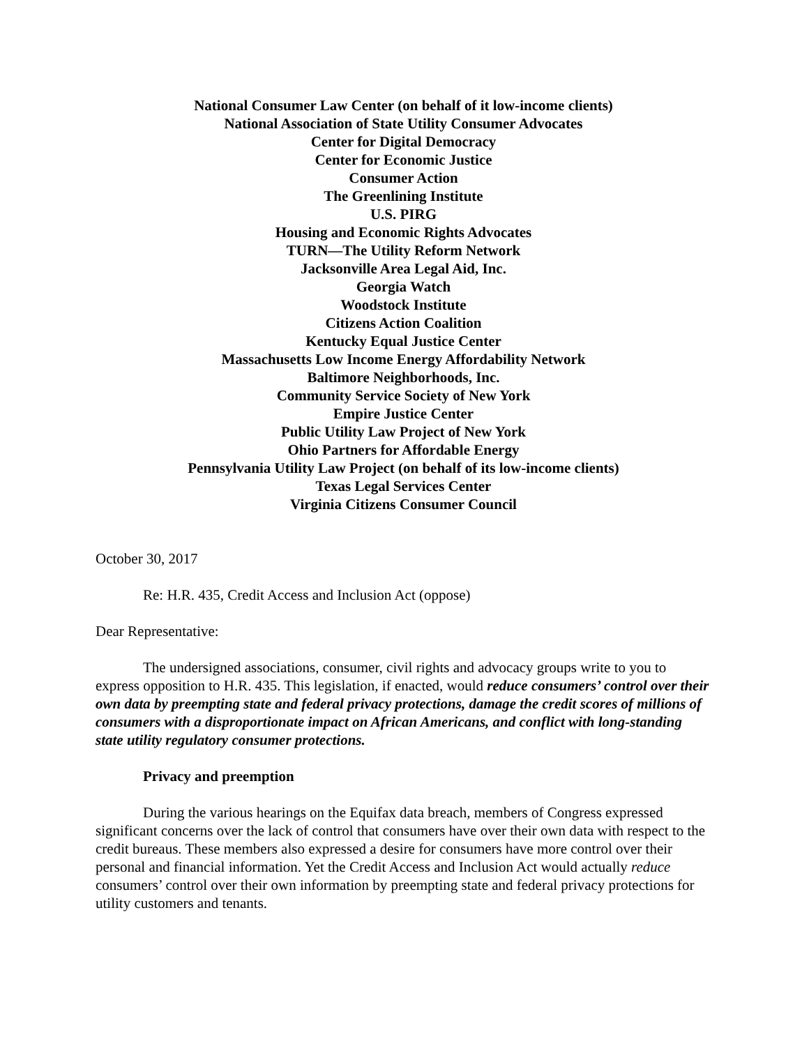National Consumer Law Center (on behalf of it low-income clients)
National Association of State Utility Consumer Advocates
Center for Digital Democracy
Center for Economic Justice
Consumer Action
The Greenlining Institute
U.S. PIRG
Housing and Economic Rights Advocates
TURN—The Utility Reform Network
Jacksonville Area Legal Aid, Inc.
Georgia Watch
Woodstock Institute
Citizens Action Coalition
Kentucky Equal Justice Center
Massachusetts Low Income Energy Affordability Network
Baltimore Neighborhoods, Inc.
Community Service Society of New York
Empire Justice Center
Public Utility Law Project of New York
Ohio Partners for Affordable Energy
Pennsylvania Utility Law Project (on behalf of its low-income clients)
Texas Legal Services Center
Virginia Citizens Consumer Council
October 30, 2017
Re: H.R. 435, Credit Access and Inclusion Act (oppose)
Dear Representative:
The undersigned associations, consumer, civil rights and advocacy groups write to you to express opposition to H.R. 435. This legislation, if enacted, would reduce consumers’ control over their own data by preempting state and federal privacy protections, damage the credit scores of millions of consumers with a disproportionate impact on African Americans, and conflict with long-standing state utility regulatory consumer protections.
Privacy and preemption
During the various hearings on the Equifax data breach, members of Congress expressed significant concerns over the lack of control that consumers have over their own data with respect to the credit bureaus. These members also expressed a desire for consumers have more control over their personal and financial information. Yet the Credit Access and Inclusion Act would actually reduce consumers’ control over their own information by preempting state and federal privacy protections for utility customers and tenants.